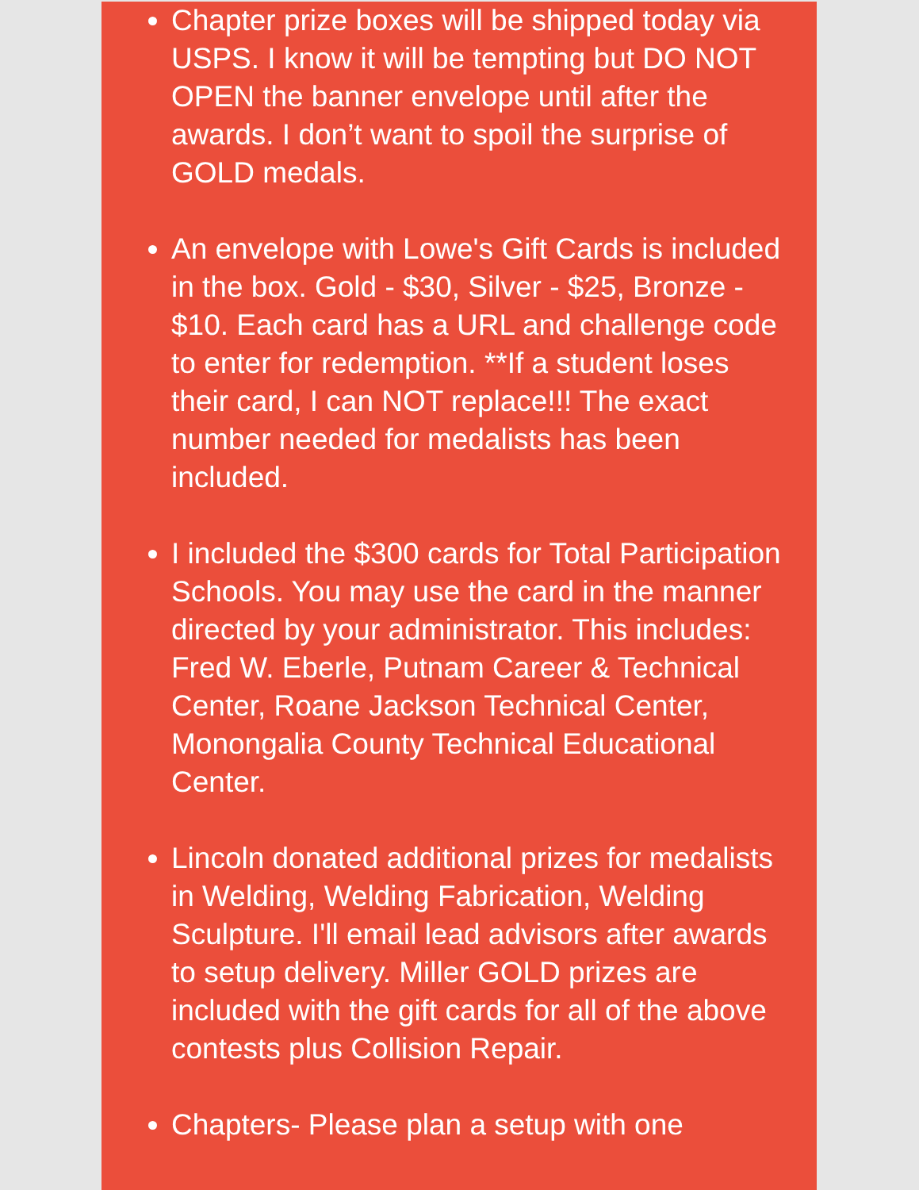Chapter prize boxes will be shipped today via USPS. I know it will be tempting but DO NOT OPEN the banner envelope until after the awards. I don’t want to spoil the surprise of GOLD medals.
An envelope with Lowe's Gift Cards is included in the box. Gold - $30, Silver - $25, Bronze - $10. Each card has a URL and challenge code to enter for redemption. **If a student loses their card, I can NOT replace!!! The exact number needed for medalists has been included.
I included the $300 cards for Total Participation Schools. You may use the card in the manner directed by your administrator. This includes: Fred W. Eberle, Putnam Career & Technical Center, Roane Jackson Technical Center, Monongalia County Technical Educational Center.
Lincoln donated additional prizes for medalists in Welding, Welding Fabrication, Welding Sculpture. I'll email lead advisors after awards to setup delivery. Miller GOLD prizes are included with the gift cards for all of the above contests plus Collision Repair.
Chapters- Please plan a setup with one